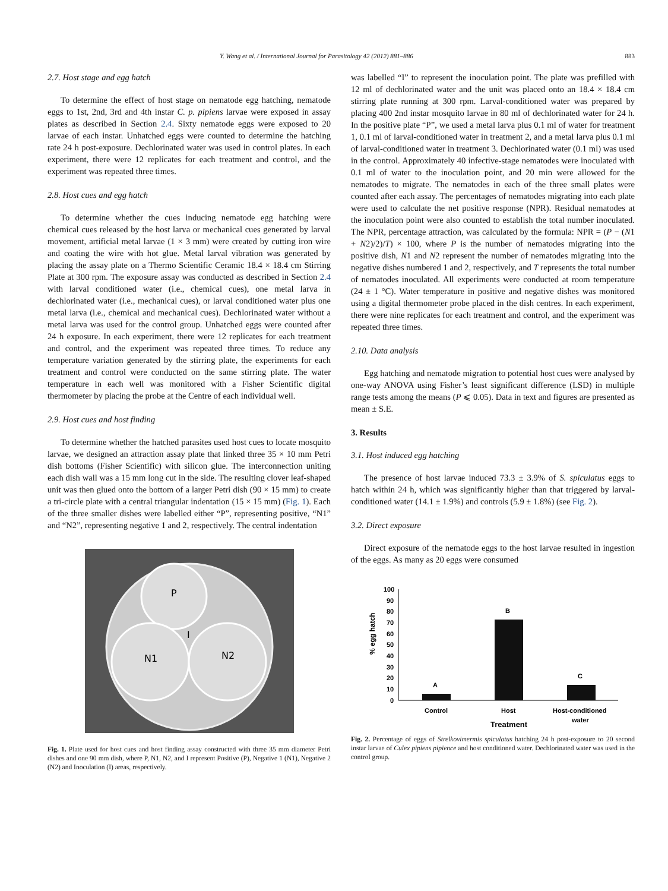Y. Wang et al. / International Journal for Parasitology 42 (2012) 881–886 883
2.7. Host stage and egg hatch
To determine the effect of host stage on nematode egg hatching, nematode eggs to 1st, 2nd, 3rd and 4th instar C. p. pipiens larvae were exposed in assay plates as described in Section 2.4. Sixty nematode eggs were exposed to 20 larvae of each instar. Unhatched eggs were counted to determine the hatching rate 24 h post-exposure. Dechlorinated water was used in control plates. In each experiment, there were 12 replicates for each treatment and control, and the experiment was repeated three times.
2.8. Host cues and egg hatch
To determine whether the cues inducing nematode egg hatching were chemical cues released by the host larva or mechanical cues generated by larval movement, artificial metal larvae (1 × 3 mm) were created by cutting iron wire and coating the wire with hot glue. Metal larval vibration was generated by placing the assay plate on a Thermo Scientific Ceramic 18.4 × 18.4 cm Stirring Plate at 300 rpm. The exposure assay was conducted as described in Section 2.4 with larval conditioned water (i.e., chemical cues), one metal larva in dechlorinated water (i.e., mechanical cues), or larval conditioned water plus one metal larva (i.e., chemical and mechanical cues). Dechlorinated water without a metal larva was used for the control group. Unhatched eggs were counted after 24 h exposure. In each experiment, there were 12 replicates for each treatment and control, and the experiment was repeated three times. To reduce any temperature variation generated by the stirring plate, the experiments for each treatment and control were conducted on the same stirring plate. The water temperature in each well was monitored with a Fisher Scientific digital thermometer by placing the probe at the Centre of each individual well.
2.9. Host cues and host finding
To determine whether the hatched parasites used host cues to locate mosquito larvae, we designed an attraction assay plate that linked three 35 × 10 mm Petri dish bottoms (Fisher Scientific) with silicon glue. The interconnection uniting each dish wall was a 15 mm long cut in the side. The resulting clover leaf-shaped unit was then glued onto the bottom of a larger Petri dish (90 × 15 mm) to create a tri-circle plate with a central triangular indentation (15 × 15 mm) (Fig. 1). Each of the three smaller dishes were labelled either “P”, representing positive, “N1” and “N2”, representing negative 1 and 2, respectively. The central indentation
P
I
N1
N2
Fig. 1. Plate used for host cues and host finding assay constructed with three 35 mm diameter Petri dishes and one 90 mm dish, where P, N1, N2, and I represent Positive (P), Negative 1 (N1), Negative 2 (N2) and Inoculation (I) areas, respectively.
was labelled “I” to represent the inoculation point. The plate was prefilled with 12 ml of dechlorinated water and the unit was placed onto an 18.4 × 18.4 cm stirring plate running at 300 rpm. Larval-conditioned water was prepared by placing 400 2nd instar mosquito larvae in 80 ml of dechlorinated water for 24 h. In the positive plate “P”, we used a metal larva plus 0.1 ml of water for treatment 1, 0.1 ml of larval-conditioned water in treatment 2, and a metal larva plus 0.1 ml of larval-conditioned water in treatment 3. Dechlorinated water (0.1 ml) was used in the control. Approximately 40 infective-stage nematodes were inoculated with 0.1 ml of water to the inoculation point, and 20 min were allowed for the nematodes to migrate. The nematodes in each of the three small plates were counted after each assay. The percentages of nematodes migrating into each plate were used to calculate the net positive response (NPR). Residual nematodes at the inoculation point were also counted to establish the total number inoculated. The NPR, percentage attraction, was calculated by the formula: NPR = (P − (N1 + N2)/2)/T) × 100, where P is the number of nematodes migrating into the positive dish, N1 and N2 represent the number of nematodes migrating into the negative dishes numbered 1 and 2, respectively, and T represents the total number of nematodes inoculated. All experiments were conducted at room temperature (24 ± 1 °C). Water temperature in positive and negative dishes was monitored using a digital thermometer probe placed in the dish centres. In each experiment, there were nine replicates for each treatment and control, and the experiment was repeated three times.
2.10. Data analysis
Egg hatching and nematode migration to potential host cues were analysed by one-way ANOVA using Fisher’s least significant difference (LSD) in multiple range tests among the means (P ⩽ 0.05). Data in text and figures are presented as mean ± S.E.
3. Results
3.1. Host induced egg hatching
The presence of host larvae induced 73.3 ± 3.9% of S. spiculatus eggs to hatch within 24 h, which was significantly higher than that triggered by larval-conditioned water (14.1 ± 1.9%) and controls (5.9 ± 1.8%) (see Fig. 2).
3.2. Direct exposure
Direct exposure of the nematode eggs to the host larvae resulted in ingestion of the eggs. As many as 20 eggs were consumed
% egg hatch
100
90
80
70
60
50
40
30
20
10
0
A
B
C
Control
Host
Host-conditioned
water
Treatment
Fig. 2. Percentage of eggs of Strelkovimermis spiculatus hatching 24 h post-exposure to 20 second instar larvae of Culex pipiens pipience and host conditioned water. Dechlorinated water was used in the control group.